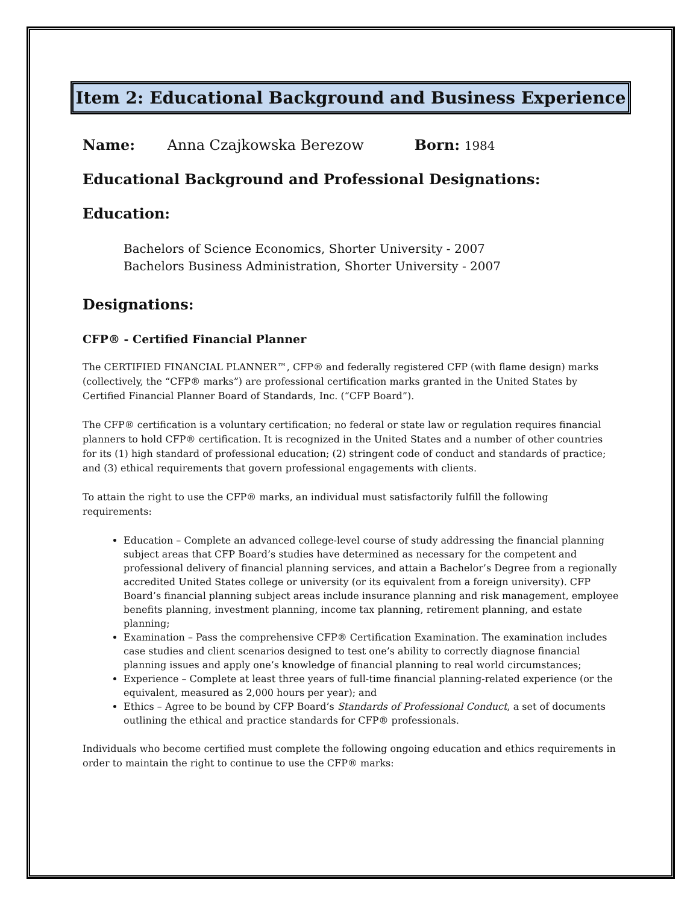Item 2: Educational Background and Business Experience
Name: Anna Czajkowska Berezow Born: 1984
Educational Background and Professional Designations:
Education:
Bachelors of Science Economics, Shorter University - 2007
Bachelors Business Administration, Shorter University - 2007
Designations:
CFP® - Certified Financial Planner
The CERTIFIED FINANCIAL PLANNER™, CFP® and federally registered CFP (with flame design) marks (collectively, the “CFP® marks”) are professional certification marks granted in the United States by Certified Financial Planner Board of Standards, Inc. (“CFP Board”).
The CFP® certification is a voluntary certification; no federal or state law or regulation requires financial planners to hold CFP® certification. It is recognized in the United States and a number of other countries for its (1) high standard of professional education; (2) stringent code of conduct and standards of practice; and (3) ethical requirements that govern professional engagements with clients.
To attain the right to use the CFP® marks, an individual must satisfactorily fulfill the following requirements:
Education – Complete an advanced college-level course of study addressing the financial planning subject areas that CFP Board’s studies have determined as necessary for the competent and professional delivery of financial planning services, and attain a Bachelor’s Degree from a regionally accredited United States college or university (or its equivalent from a foreign university). CFP Board’s financial planning subject areas include insurance planning and risk management, employee benefits planning, investment planning, income tax planning, retirement planning, and estate planning;
Examination – Pass the comprehensive CFP® Certification Examination. The examination includes case studies and client scenarios designed to test one’s ability to correctly diagnose financial planning issues and apply one’s knowledge of financial planning to real world circumstances;
Experience – Complete at least three years of full-time financial planning-related experience (or the equivalent, measured as 2,000 hours per year); and
Ethics – Agree to be bound by CFP Board’s Standards of Professional Conduct, a set of documents outlining the ethical and practice standards for CFP® professionals.
Individuals who become certified must complete the following ongoing education and ethics requirements in order to maintain the right to continue to use the CFP® marks: